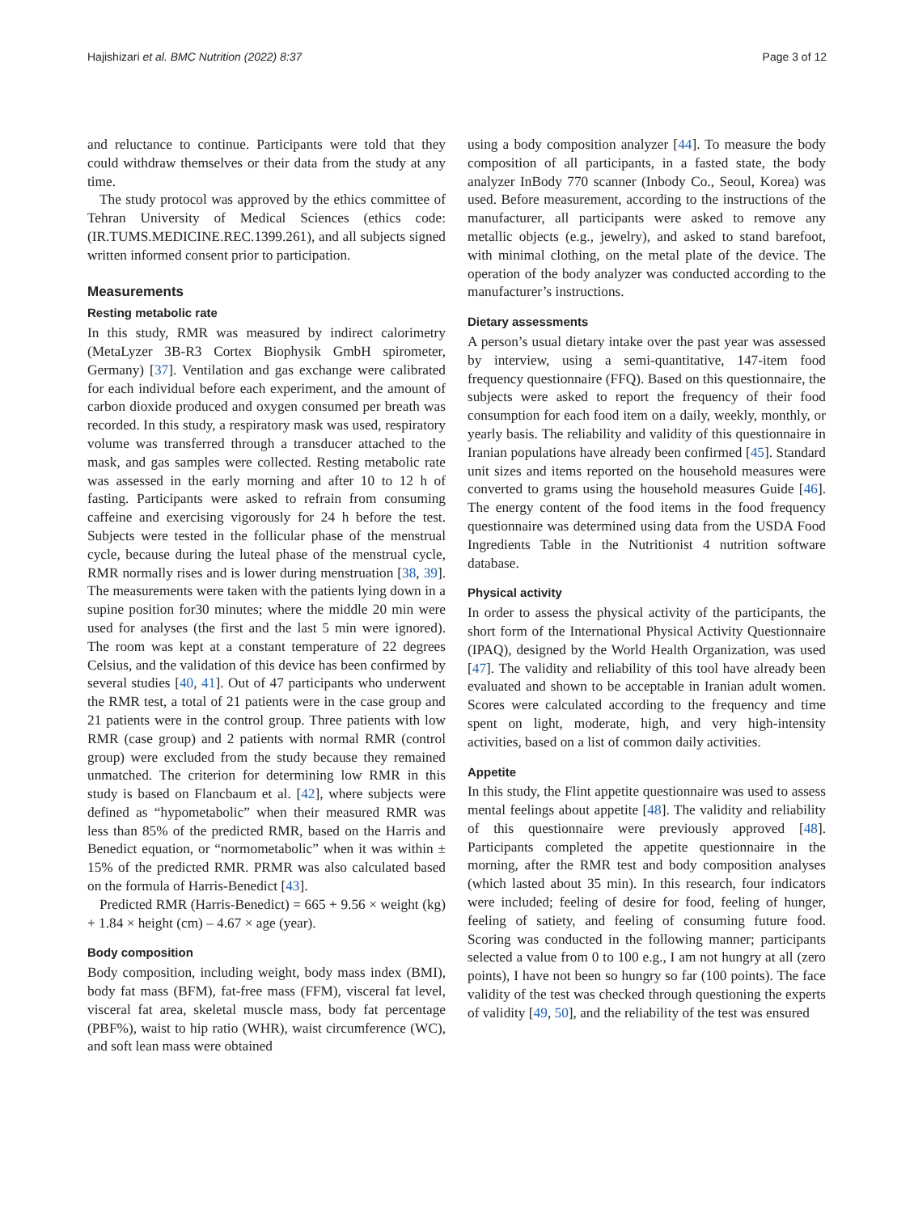Hajishizari et al. BMC Nutrition (2022) 8:37 Page 3 of 12
and reluctance to continue. Participants were told that they could withdraw themselves or their data from the study at any time.
The study protocol was approved by the ethics committee of Tehran University of Medical Sciences (ethics code: (IR.TUMS.MEDICINE.REC.1399.261), and all subjects signed written informed consent prior to participation.
Measurements
Resting metabolic rate
In this study, RMR was measured by indirect calorimetry (MetaLyzer 3B-R3 Cortex Biophysik GmbH spirometer, Germany) [37]. Ventilation and gas exchange were calibrated for each individual before each experiment, and the amount of carbon dioxide produced and oxygen consumed per breath was recorded. In this study, a respiratory mask was used, respiratory volume was transferred through a transducer attached to the mask, and gas samples were collected. Resting metabolic rate was assessed in the early morning and after 10 to 12 h of fasting. Participants were asked to refrain from consuming caffeine and exercising vigorously for 24 h before the test. Subjects were tested in the follicular phase of the menstrual cycle, because during the luteal phase of the menstrual cycle, RMR normally rises and is lower during menstruation [38, 39]. The measurements were taken with the patients lying down in a supine position for30 minutes; where the middle 20 min were used for analyses (the first and the last 5 min were ignored). The room was kept at a constant temperature of 22 degrees Celsius, and the validation of this device has been confirmed by several studies [40, 41]. Out of 47 participants who underwent the RMR test, a total of 21 patients were in the case group and 21 patients were in the control group. Three patients with low RMR (case group) and 2 patients with normal RMR (control group) were excluded from the study because they remained unmatched. The criterion for determining low RMR in this study is based on Flancbaum et al. [42], where subjects were defined as “hypometabolic” when their measured RMR was less than 85% of the predicted RMR, based on the Harris and Benedict equation, or “normometabolic” when it was within ± 15% of the predicted RMR. PRMR was also calculated based on the formula of Harris-Benedict [43].
Predicted RMR (Harris-Benedict) = 665 + 9.56 × weight (kg) + 1.84 × height (cm) – 4.67 × age (year).
Body composition
Body composition, including weight, body mass index (BMI), body fat mass (BFM), fat-free mass (FFM), visceral fat level, visceral fat area, skeletal muscle mass, body fat percentage (PBF%), waist to hip ratio (WHR), waist circumference (WC), and soft lean mass were obtained
using a body composition analyzer [44]. To measure the body composition of all participants, in a fasted state, the body analyzer InBody 770 scanner (Inbody Co., Seoul, Korea) was used. Before measurement, according to the instructions of the manufacturer, all participants were asked to remove any metallic objects (e.g., jewelry), and asked to stand barefoot, with minimal clothing, on the metal plate of the device. The operation of the body analyzer was conducted according to the manufacturer’s instructions.
Dietary assessments
A person’s usual dietary intake over the past year was assessed by interview, using a semi-quantitative, 147-item food frequency questionnaire (FFQ). Based on this questionnaire, the subjects were asked to report the frequency of their food consumption for each food item on a daily, weekly, monthly, or yearly basis. The reliability and validity of this questionnaire in Iranian populations have already been confirmed [45]. Standard unit sizes and items reported on the household measures were converted to grams using the household measures Guide [46]. The energy content of the food items in the food frequency questionnaire was determined using data from the USDA Food Ingredients Table in the Nutritionist 4 nutrition software database.
Physical activity
In order to assess the physical activity of the participants, the short form of the International Physical Activity Questionnaire (IPAQ), designed by the World Health Organization, was used [47]. The validity and reliability of this tool have already been evaluated and shown to be acceptable in Iranian adult women. Scores were calculated according to the frequency and time spent on light, moderate, high, and very high-intensity activities, based on a list of common daily activities.
Appetite
In this study, the Flint appetite questionnaire was used to assess mental feelings about appetite [48]. The validity and reliability of this questionnaire were previously approved [48]. Participants completed the appetite questionnaire in the morning, after the RMR test and body composition analyses (which lasted about 35 min). In this research, four indicators were included; feeling of desire for food, feeling of hunger, feeling of satiety, and feeling of consuming future food. Scoring was conducted in the following manner; participants selected a value from 0 to 100 e.g., I am not hungry at all (zero points), I have not been so hungry so far (100 points). The face validity of the test was checked through questioning the experts of validity [49, 50], and the reliability of the test was ensured